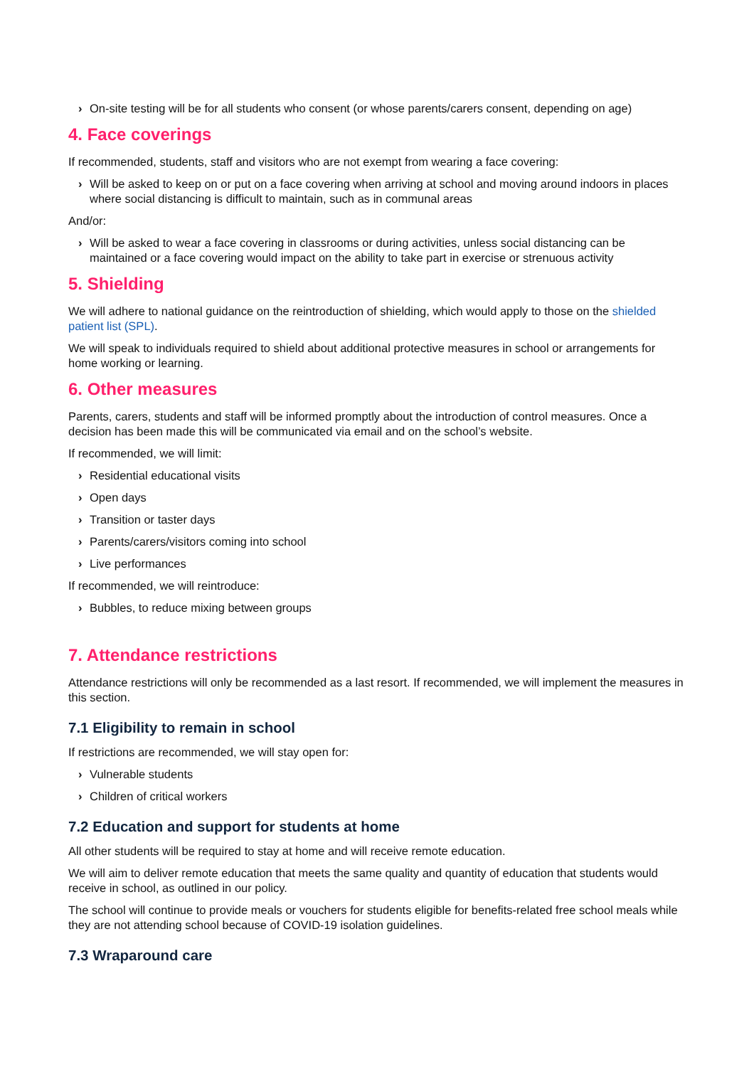› On-site testing will be for all students who consent (or whose parents/carers consent, depending on age)
4. Face coverings
If recommended, students, staff and visitors who are not exempt from wearing a face covering:
› Will be asked to keep on or put on a face covering when arriving at school and moving around indoors in places where social distancing is difficult to maintain, such as in communal areas
And/or:
› Will be asked to wear a face covering in classrooms or during activities, unless social distancing can be maintained or a face covering would impact on the ability to take part in exercise or strenuous activity
5. Shielding
We will adhere to national guidance on the reintroduction of shielding, which would apply to those on the shielded patient list (SPL).
We will speak to individuals required to shield about additional protective measures in school or arrangements for home working or learning.
6. Other measures
Parents, carers, students and staff will be informed promptly about the introduction of control measures. Once a decision has been made this will be communicated via email and on the school’s website.
If recommended, we will limit:
› Residential educational visits
› Open days
› Transition or taster days
› Parents/carers/visitors coming into school
› Live performances
If recommended, we will reintroduce:
› Bubbles, to reduce mixing between groups
7. Attendance restrictions
Attendance restrictions will only be recommended as a last resort. If recommended, we will implement the measures in this section.
7.1 Eligibility to remain in school
If restrictions are recommended, we will stay open for:
› Vulnerable students
› Children of critical workers
7.2 Education and support for students at home
All other students will be required to stay at home and will receive remote education.
We will aim to deliver remote education that meets the same quality and quantity of education that students would receive in school, as outlined in our policy.
The school will continue to provide meals or vouchers for students eligible for benefits-related free school meals while they are not attending school because of COVID-19 isolation guidelines.
7.3 Wraparound care